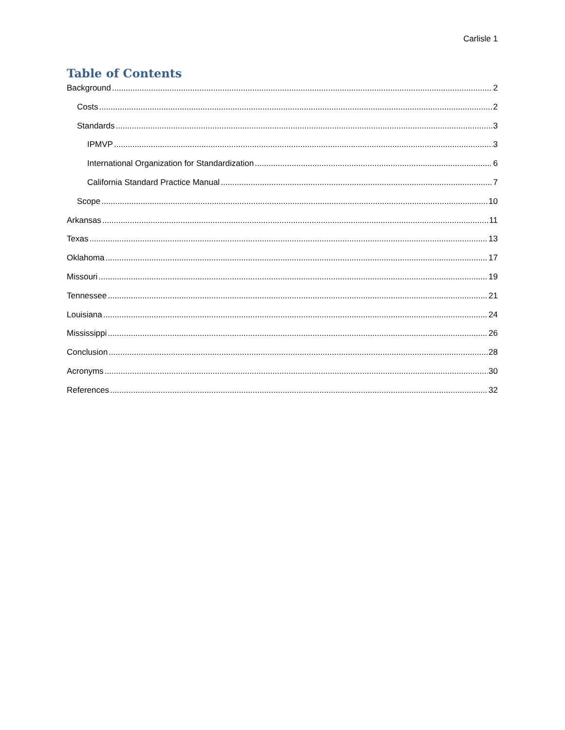Carlisle 1
Table of Contents
Background 2
Costs 2
Standards 3
IPMVP 3
International Organization for Standardization 6
California Standard Practice Manual 7
Scope 10
Arkansas 11
Texas 13
Oklahoma 17
Missouri 19
Tennessee 21
Louisiana 24
Mississippi 26
Conclusion 28
Acronyms 30
References 32